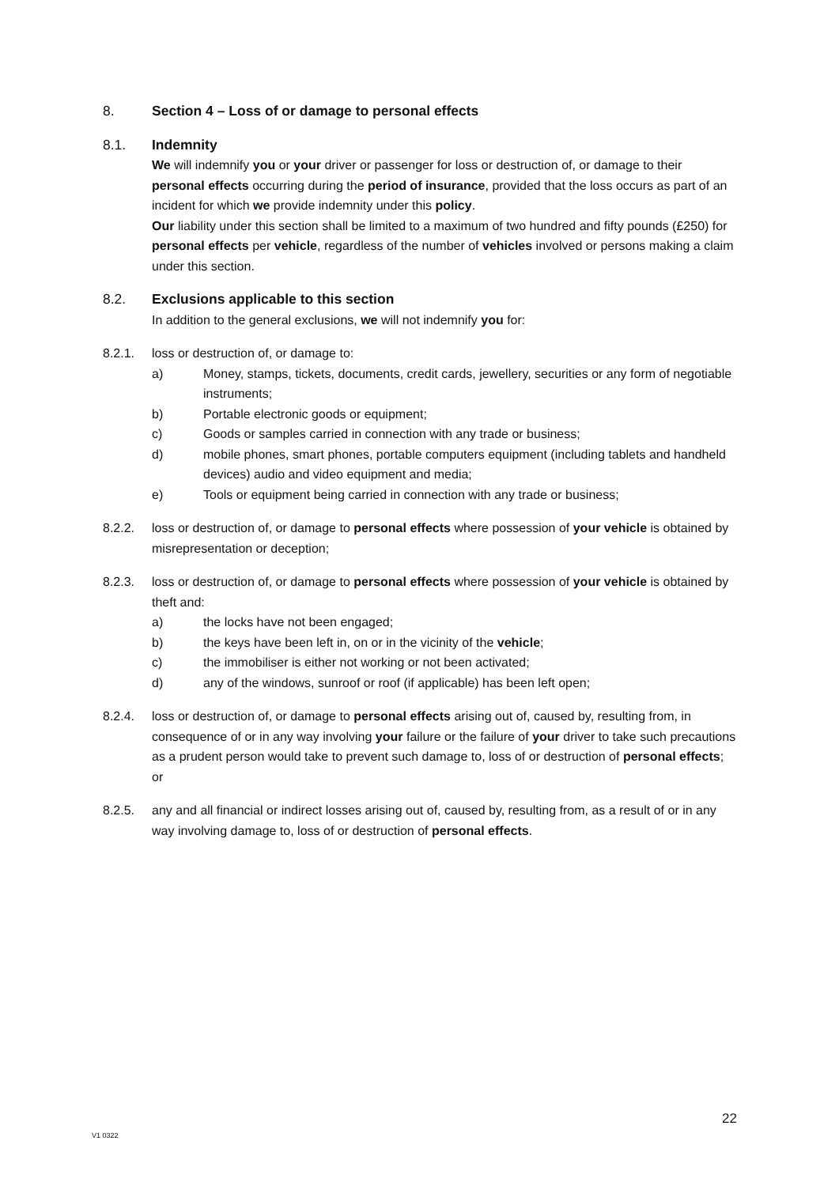8. Section 4 – Loss of or damage to personal effects
8.1. Indemnity
We will indemnify you or your driver or passenger for loss or destruction of, or damage to their personal effects occurring during the period of insurance, provided that the loss occurs as part of an incident for which we provide indemnity under this policy.
Our liability under this section shall be limited to a maximum of two hundred and fifty pounds (£250) for personal effects per vehicle, regardless of the number of vehicles involved or persons making a claim under this section.
8.2. Exclusions applicable to this section
In addition to the general exclusions, we will not indemnify you for:
8.2.1. loss or destruction of, or damage to:
a) Money, stamps, tickets, documents, credit cards, jewellery, securities or any form of negotiable instruments;
b) Portable electronic goods or equipment;
c) Goods or samples carried in connection with any trade or business;
d) mobile phones, smart phones, portable computers equipment (including tablets and handheld devices) audio and video equipment and media;
e) Tools or equipment being carried in connection with any trade or business;
8.2.2. loss or destruction of, or damage to personal effects where possession of your vehicle is obtained by misrepresentation or deception;
8.2.3. loss or destruction of, or damage to personal effects where possession of your vehicle is obtained by theft and:
a) the locks have not been engaged;
b) the keys have been left in, on or in the vicinity of the vehicle;
c) the immobiliser is either not working or not been activated;
d) any of the windows, sunroof or roof (if applicable) has been left open;
8.2.4. loss or destruction of, or damage to personal effects arising out of, caused by, resulting from, in consequence of or in any way involving your failure or the failure of your driver to take such precautions as a prudent person would take to prevent such damage to, loss of or destruction of personal effects; or
8.2.5. any and all financial or indirect losses arising out of, caused by, resulting from, as a result of or in any way involving damage to, loss of or destruction of personal effects.
22
V1 0322